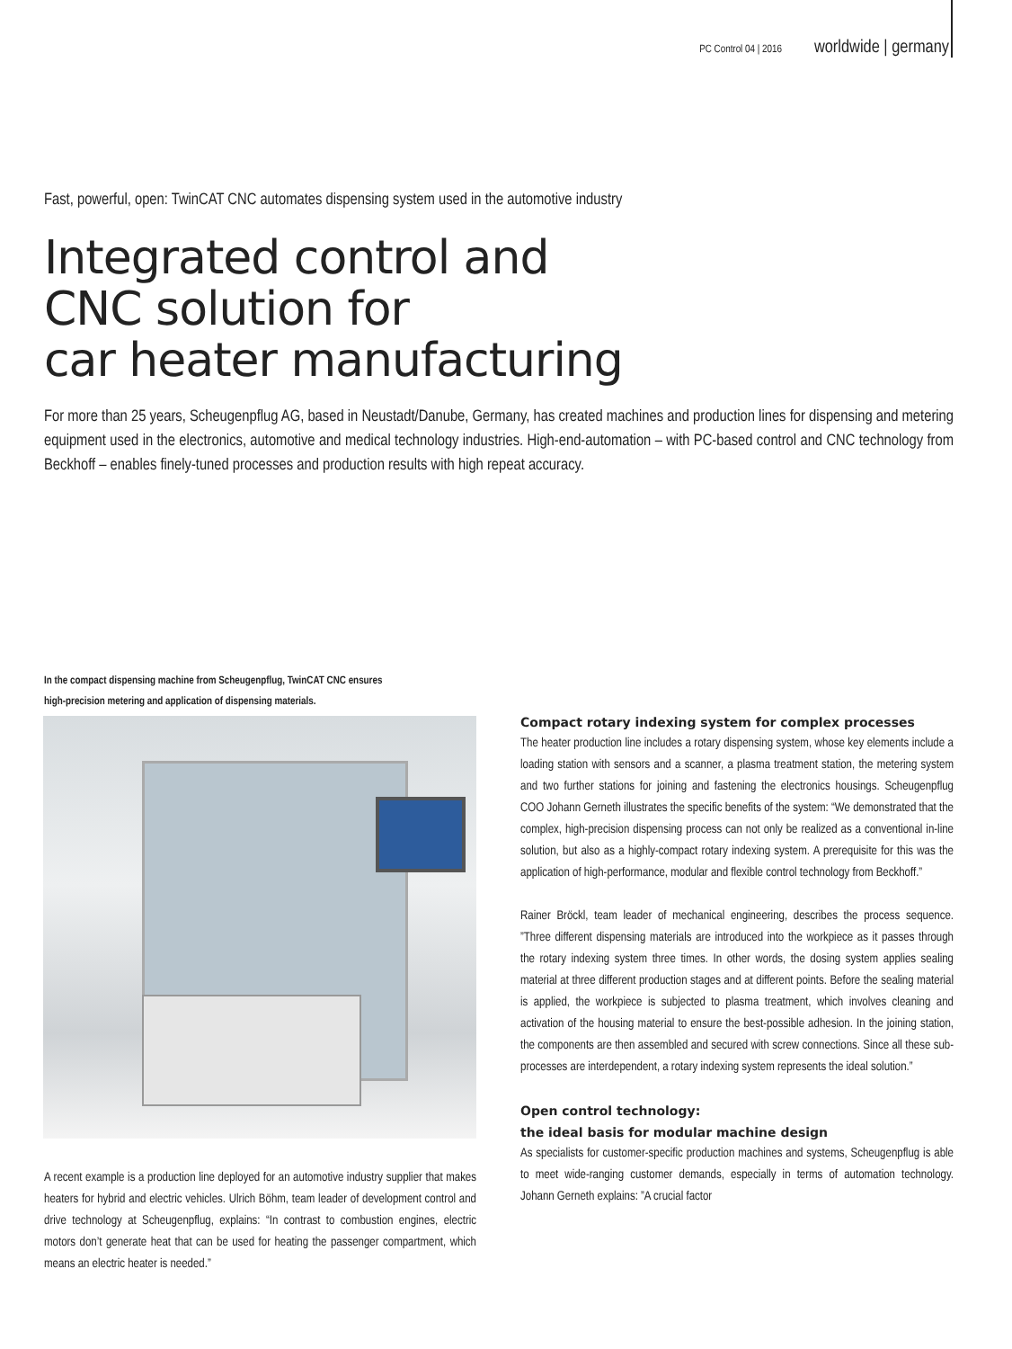PC Control 04 | 2016 worldwide | germany
Fast, powerful, open: TwinCAT CNC automates dispensing system used in the automotive industry
Integrated control and
CNC solution for
car heater manufacturing
For more than 25 years, Scheugenpflug AG, based in Neustadt/Danube, Germany, has created machines and production lines for dispensing and metering equipment used in the electronics, automotive and medical technology industries. High-end-automation – with PC-based control and CNC technology from Beckhoff – enables finely-tuned processes and production results with high repeat accuracy.
In the compact dispensing machine from Scheugenpflug, TwinCAT CNC ensures
high-precision metering and application of dispensing materials.
A recent example is a production line deployed for an automotive industry supplier that makes heaters for hybrid and electric vehicles. Ulrich Böhm, team leader of development control and drive technology at Scheugenpflug, explains: “In contrast to combustion engines, electric motors don’t generate heat that can be used for heating the passenger compartment, which means an electric heater is needed.”
Compact rotary indexing system for complex processes
The heater production line includes a rotary dispensing system, whose key elements include a loading station with sensors and a scanner, a plasma treatment station, the metering system and two further stations for joining and fastening the electronics housings. Scheugenpflug COO Johann Gerneth illustrates the specific benefits of the system: “We demonstrated that the complex, high-precision dispensing process can not only be realized as a conventional in-line solution, but also as a highly-compact rotary indexing system. A prerequisite for this was the application of high-performance, modular and flexible control technology from Beckhoff.”
Rainer Bröckl, team leader of mechanical engineering, describes the process sequence. ”Three different dispensing materials are introduced into the workpiece as it passes through the rotary indexing system three times. In other words, the dosing system applies sealing material at three different production stages and at different points. Before the sealing material is applied, the workpiece is subjected to plasma treatment, which involves cleaning and activation of the housing material to ensure the best-possible adhesion. In the joining station, the components are then assembled and secured with screw connections. Since all these sub-processes are interdependent, a rotary indexing system represents the ideal solution.”
Open control technology:
the ideal basis for modular machine design
As specialists for customer-specific production machines and systems, Scheugenpflug is able to meet wide-ranging customer demands, especially in terms of automation technology. Johann Gerneth explains: ”A crucial factor